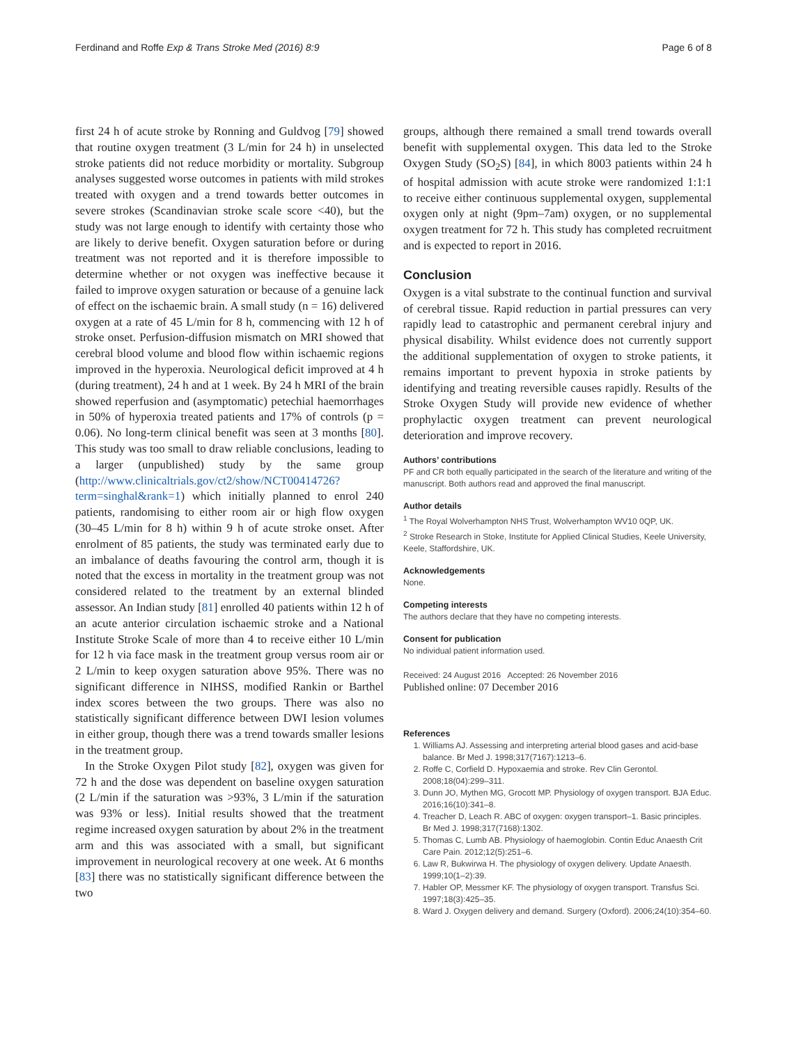Ferdinand and Roffe Exp & Trans Stroke Med (2016) 8:9 Page 6 of 8
first 24 h of acute stroke by Ronning and Guldvog [79] showed that routine oxygen treatment (3 L/min for 24 h) in unselected stroke patients did not reduce morbidity or mortality. Subgroup analyses suggested worse outcomes in patients with mild strokes treated with oxygen and a trend towards better outcomes in severe strokes (Scandinavian stroke scale score <40), but the study was not large enough to identify with certainty those who are likely to derive benefit. Oxygen saturation before or during treatment was not reported and it is therefore impossible to determine whether or not oxygen was ineffective because it failed to improve oxygen saturation or because of a genuine lack of effect on the ischaemic brain. A small study (n = 16) delivered oxygen at a rate of 45 L/min for 8 h, commencing with 12 h of stroke onset. Perfusion-diffusion mismatch on MRI showed that cerebral blood volume and blood flow within ischaemic regions improved in the hyperoxia. Neurological deficit improved at 4 h (during treatment), 24 h and at 1 week. By 24 h MRI of the brain showed reperfusion and (asymptomatic) petechial haemorrhages in 50% of hyperoxia treated patients and 17% of controls (p = 0.06). No long-term clinical benefit was seen at 3 months [80]. This study was too small to draw reliable conclusions, leading to a larger (unpublished) study by the same group (http://www.clinicaltrials.gov/ct2/show/NCT00414726?term=singhal&rank=1) which initially planned to enrol 240 patients, randomising to either room air or high flow oxygen (30–45 L/min for 8 h) within 9 h of acute stroke onset. After enrolment of 85 patients, the study was terminated early due to an imbalance of deaths favouring the control arm, though it is noted that the excess in mortality in the treatment group was not considered related to the treatment by an external blinded assessor. An Indian study [81] enrolled 40 patients within 12 h of an acute anterior circulation ischaemic stroke and a National Institute Stroke Scale of more than 4 to receive either 10 L/min for 12 h via face mask in the treatment group versus room air or 2 L/min to keep oxygen saturation above 95%. There was no significant difference in NIHSS, modified Rankin or Barthel index scores between the two groups. There was also no statistically significant difference between DWI lesion volumes in either group, though there was a trend towards smaller lesions in the treatment group.
In the Stroke Oxygen Pilot study [82], oxygen was given for 72 h and the dose was dependent on baseline oxygen saturation (2 L/min if the saturation was >93%, 3 L/min if the saturation was 93% or less). Initial results showed that the treatment regime increased oxygen saturation by about 2% in the treatment arm and this was associated with a small, but significant improvement in neurological recovery at one week. At 6 months [83] there was no statistically significant difference between the two
groups, although there remained a small trend towards overall benefit with supplemental oxygen. This data led to the Stroke Oxygen Study (SO<sub>2</sub>S) [84], in which 8003 patients within 24 h of hospital admission with acute stroke were randomized 1:1:1 to receive either continuous supplemental oxygen, supplemental oxygen only at night (9pm–7am) oxygen, or no supplemental oxygen treatment for 72 h. This study has completed recruitment and is expected to report in 2016.
Conclusion
Oxygen is a vital substrate to the continual function and survival of cerebral tissue. Rapid reduction in partial pressures can very rapidly lead to catastrophic and permanent cerebral injury and physical disability. Whilst evidence does not currently support the additional supplementation of oxygen to stroke patients, it remains important to prevent hypoxia in stroke patients by identifying and treating reversible causes rapidly. Results of the Stroke Oxygen Study will provide new evidence of whether prophylactic oxygen treatment can prevent neurological deterioration and improve recovery.
Authors’ contributions
PF and CR both equally participated in the search of the literature and writing of the manuscript. Both authors read and approved the final manuscript.
Author details
<sup>1</sup> The Royal Wolverhampton NHS Trust, Wolverhampton WV10 0QP, UK.
<sup>2</sup> Stroke Research in Stoke, Institute for Applied Clinical Studies, Keele University, Keele, Staffordshire, UK.
Acknowledgements
None.
Competing interests
The authors declare that they have no competing interests.
Consent for publication
No individual patient information used.
Received: 24 August 2016 Accepted: 26 November 2016
Published online: 07 December 2016
References
1. Williams AJ. Assessing and interpreting arterial blood gases and acid-base balance. Br Med J. 1998;317(7167):1213–6.
2. Roffe C, Corfield D. Hypoxaemia and stroke. Rev Clin Gerontol. 2008;18(04):299–311.
3. Dunn JO, Mythen MG, Grocott MP. Physiology of oxygen transport. BJA Educ. 2016;16(10):341–8.
4. Treacher D, Leach R. ABC of oxygen: oxygen transport–1. Basic principles. Br Med J. 1998;317(7168):1302.
5. Thomas C, Lumb AB. Physiology of haemoglobin. Contin Educ Anaesth Crit Care Pain. 2012;12(5):251–6.
6. Law R, Bukwirwa H. The physiology of oxygen delivery. Update Anaesth. 1999;10(1–2):39.
7. Habler OP, Messmer KF. The physiology of oxygen transport. Transfus Sci. 1997;18(3):425–35.
8. Ward J. Oxygen delivery and demand. Surgery (Oxford). 2006;24(10):354–60.